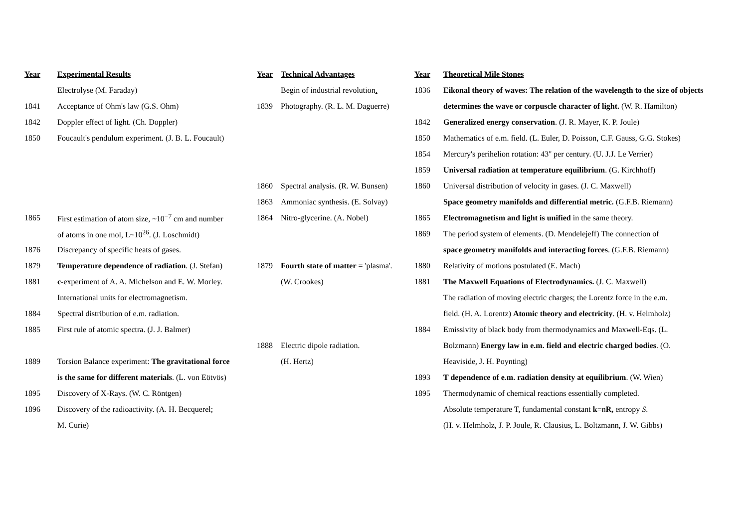| Year | Experimental Results | Year | Technical Advantages | Year | Theoretical Mile Stones |
| --- | --- | --- | --- | --- | --- |
| | Electrolyse (M. Faraday) | | Begin of industrial revolution . | 1836 | Eikonal theory of waves: The relation of the wavelength to the size of objects |
| 1841 | Acceptance of Ohm's law (G.S. Ohm) | 1839 | Photography. (R. L. M. Daguerre) | | determines the wave or corpuscle character of light. (W. R. Hamilton) |
| 1842 | Doppler effect of light. (Ch. Doppler) | | | 1842 | Generalized energy conservation . (J. R. Mayer, K. P. Joule) |
| 1850 | Foucault's pendulum experiment. (J. B. L. Foucault) | | | 1850 | Mathematics of e.m. field. (L. Euler, D. Poisson, C.F. Gauss, G.G. Stokes) |
| | | | | 1854 | Mercury's perihelion rotation: 43'' per century. (U. J.J. Le Verrier) |
| | | | | 1859 | Universal radiation at temperature equilibrium . (G. Kirchhoff) |
| | | 1860 | Spectral analysis. (R. W. Bunsen) | 1860 | Universal distribution of velocity in gases. (J. C. Maxwell) |
| | | 1863 | Ammoniac synthesis. (E. Solvay) | | Space geometry manifolds and differential metric. (G.F.B. Riemann) |
| 1865 | First estimation of atom size, ~10<sup>−7</sup> cm and number | 1864 | Nitro-glycerine. (A. Nobel) | 1865 | Electromagnetism and light is unified in the same theory. |
| | of atoms in one mol, L~10<sup>26</sup>. (J. Loschmidt) | | | 1869 | The period system of elements. (D. Mendelejeff) The connection of |
| 1876 | Discrepancy of specific heats of gases. | | | | space geometry manifolds and interacting forces . (G.F.B. Riemann) |
| 1879 | Temperature dependence of radiation . (J. Stefan) | 1879 | Fourth state of matter = 'plasma'. | 1880 | Relativity of motions postulated (E. Mach) |
| 1881 | c -experiment of A. A. Michelson and E. W. Morley. | | (W. Crookes) | 1881 | The Maxwell Equations of Electrodynamics. (J. C. Maxwell) |
| | International units for electromagnetism. | | | | The radiation of moving electric charges; the Lorentz force in the e.m. |
| 1884 | Spectral distribution of e.m. radiation. | | | | field. (H. A. Lorentz) Atomic theory and electricity . (H. v. Helmholz) |
| 1885 | First rule of atomic spectra. (J. J. Balmer) | | | 1884 | Emissivity of black body from thermodynamics and Maxwell-Eqs. (L. |
| | | 1888 | Electric dipole radiation. | | Bolzmann) Energy law in e.m. field and electric charged bodies . (O. |
| 1889 | Torsion Balance experiment: The gravitational force | | (H. Hertz) | | Heaviside, J. H. Poynting) |
| | is the same for different materials . (L. von Eötvös) | | | 1893 | T dependence of e.m. radiation density at equilibrium . (W. Wien) |
| 1895 | Discovery of X-Rays. (W. C. Röntgen) | | | 1895 | Thermodynamic of chemical reactions essentially completed. |
| 1896 | Discovery of the radioactivity. (A. H. Becquerel; | | | | Absolute temperature T, fundamental constant k =n R, entropy S . |
| | M. Curie) | | | | (H. v. Helmholz, J. P. Joule, R. Clausius, L. Boltzmann, J. W. Gibbs) |